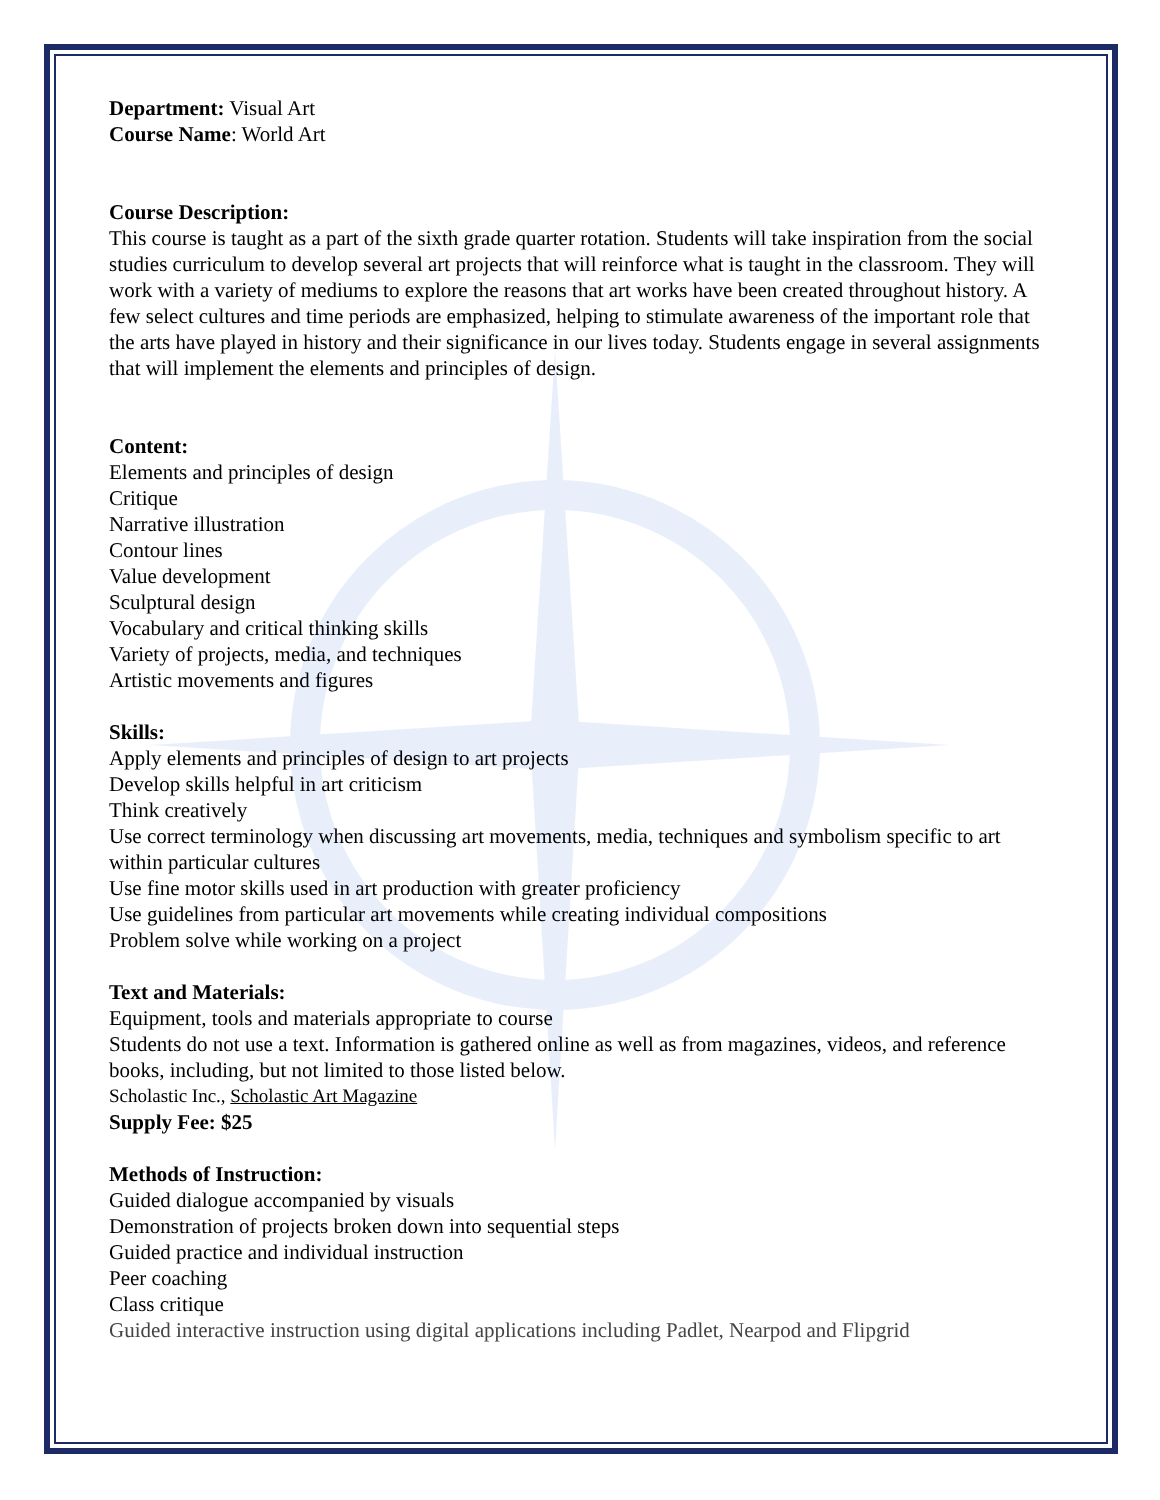Department: Visual Art
Course Name: World Art
Course Description:
This course is taught as a part of the sixth grade quarter rotation. Students will take inspiration from the social studies curriculum to develop several art projects that will reinforce what is taught in the classroom. They will work with a variety of mediums to explore the reasons that art works have been created throughout history. A few select cultures and time periods are emphasized, helping to stimulate awareness of the important role that the arts have played in history and their significance in our lives today. Students engage in several assignments that will implement the elements and principles of design.
Content:
Elements and principles of design
Critique
Narrative illustration
Contour lines
Value development
Sculptural design
Vocabulary and critical thinking skills
Variety of projects, media, and techniques
Artistic movements and figures
Skills:
Apply elements and principles of design to art projects
Develop skills helpful in art criticism
Think creatively
Use correct terminology when discussing art movements, media, techniques and symbolism specific to art within particular cultures
Use fine motor skills used in art production with greater proficiency
Use guidelines from particular art movements while creating individual compositions
Problem solve while working on a project
Text and Materials:
Equipment, tools and materials appropriate to course
Students do not use a text. Information is gathered online as well as from magazines, videos, and reference books, including, but not limited to those listed below.
Scholastic Inc., Scholastic Art Magazine
Supply Fee: $25
Methods of Instruction:
Guided dialogue accompanied by visuals
Demonstration of projects broken down into sequential steps
Guided practice and individual instruction
Peer coaching
Class critique
Guided interactive instruction using digital applications including Padlet, Nearpod and Flipgrid